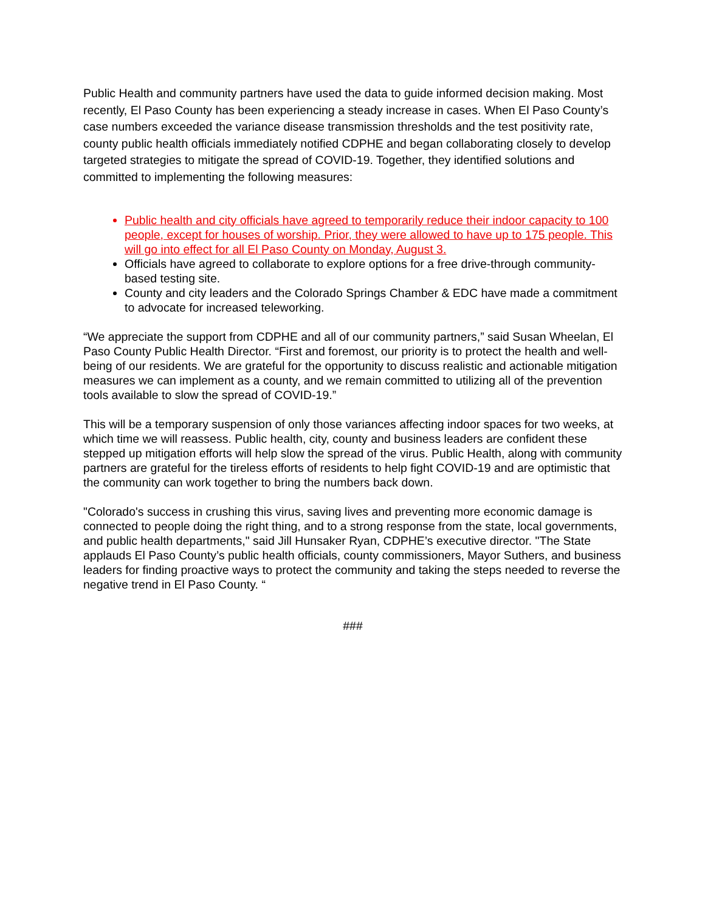Public Health and community partners have used the data to guide informed decision making. Most recently, El Paso County has been experiencing a steady increase in cases. When El Paso County’s case numbers exceeded the variance disease transmission thresholds and the test positivity rate, county public health officials immediately notified CDPHE and began collaborating closely to develop targeted strategies to mitigate the spread of COVID-19. Together, they identified solutions and committed to implementing the following measures:
Public health and city officials have agreed to temporarily reduce their indoor capacity to 100 people, except for houses of worship. Prior, they were allowed to have up to 175 people. This will go into effect for all El Paso County on Monday, August 3.
Officials have agreed to collaborate to explore options for a free drive-through community-based testing site.
County and city leaders and the Colorado Springs Chamber & EDC have made a commitment to advocate for increased teleworking.
“We appreciate the support from CDPHE and all of our community partners,” said Susan Wheelan, El Paso County Public Health Director. “First and foremost, our priority is to protect the health and well-being of our residents. We are grateful for the opportunity to discuss realistic and actionable mitigation measures we can implement as a county, and we remain committed to utilizing all of the prevention tools available to slow the spread of COVID-19.”
This will be a temporary suspension of only those variances affecting indoor spaces for two weeks, at which time we will reassess. Public health, city, county and business leaders are confident these stepped up mitigation efforts will help slow the spread of the virus. Public Health, along with community partners are grateful for the tireless efforts of residents to help fight COVID-19 and are optimistic that the community can work together to bring the numbers back down.
"Colorado's success in crushing this virus, saving lives and preventing more economic damage is connected to people doing the right thing, and to a strong response from the state, local governments, and public health departments," said Jill Hunsaker Ryan, CDPHE’s executive director. "The State applauds El Paso County’s public health officials, county commissioners, Mayor Suthers, and business leaders for finding proactive ways to protect the community and taking the steps needed to reverse the negative trend in El Paso County. “
###